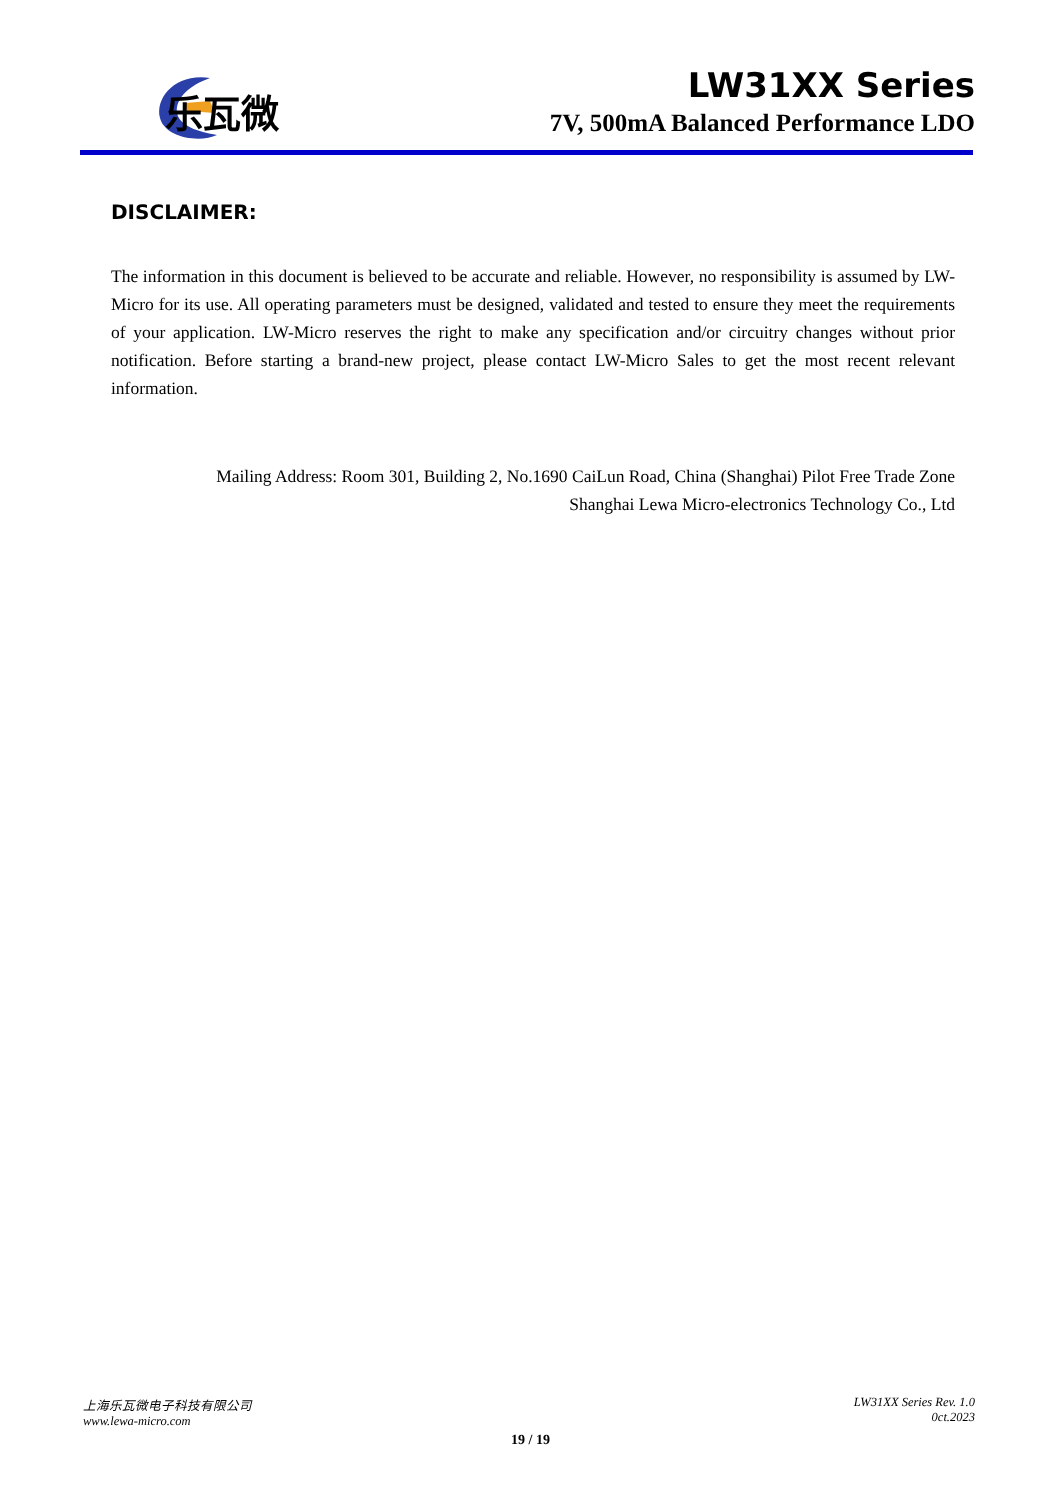乐瓦微
LW31XX Series
7V, 500mA Balanced Performance LDO
DISCLAIMER:
The information in this document is believed to be accurate and reliable. However, no responsibility is assumed by LW-Micro for its use. All operating parameters must be designed, validated and tested to ensure they meet the requirements of your application. LW-Micro reserves the right to make any specification and/or circuitry changes without prior notification. Before starting a brand-new project, please contact LW-Micro Sales to get the most recent relevant information.
Mailing Address: Room 301, Building 2, No.1690 CaiLun Road, China (Shanghai) Pilot Free Trade Zone
Shanghai Lewa Micro-electronics Technology Co., Ltd
上海乐瓦微电子科技有限公司
www.lewa-micro.com
LW31XX Series Rev. 1.0
0ct.2023
19 / 19